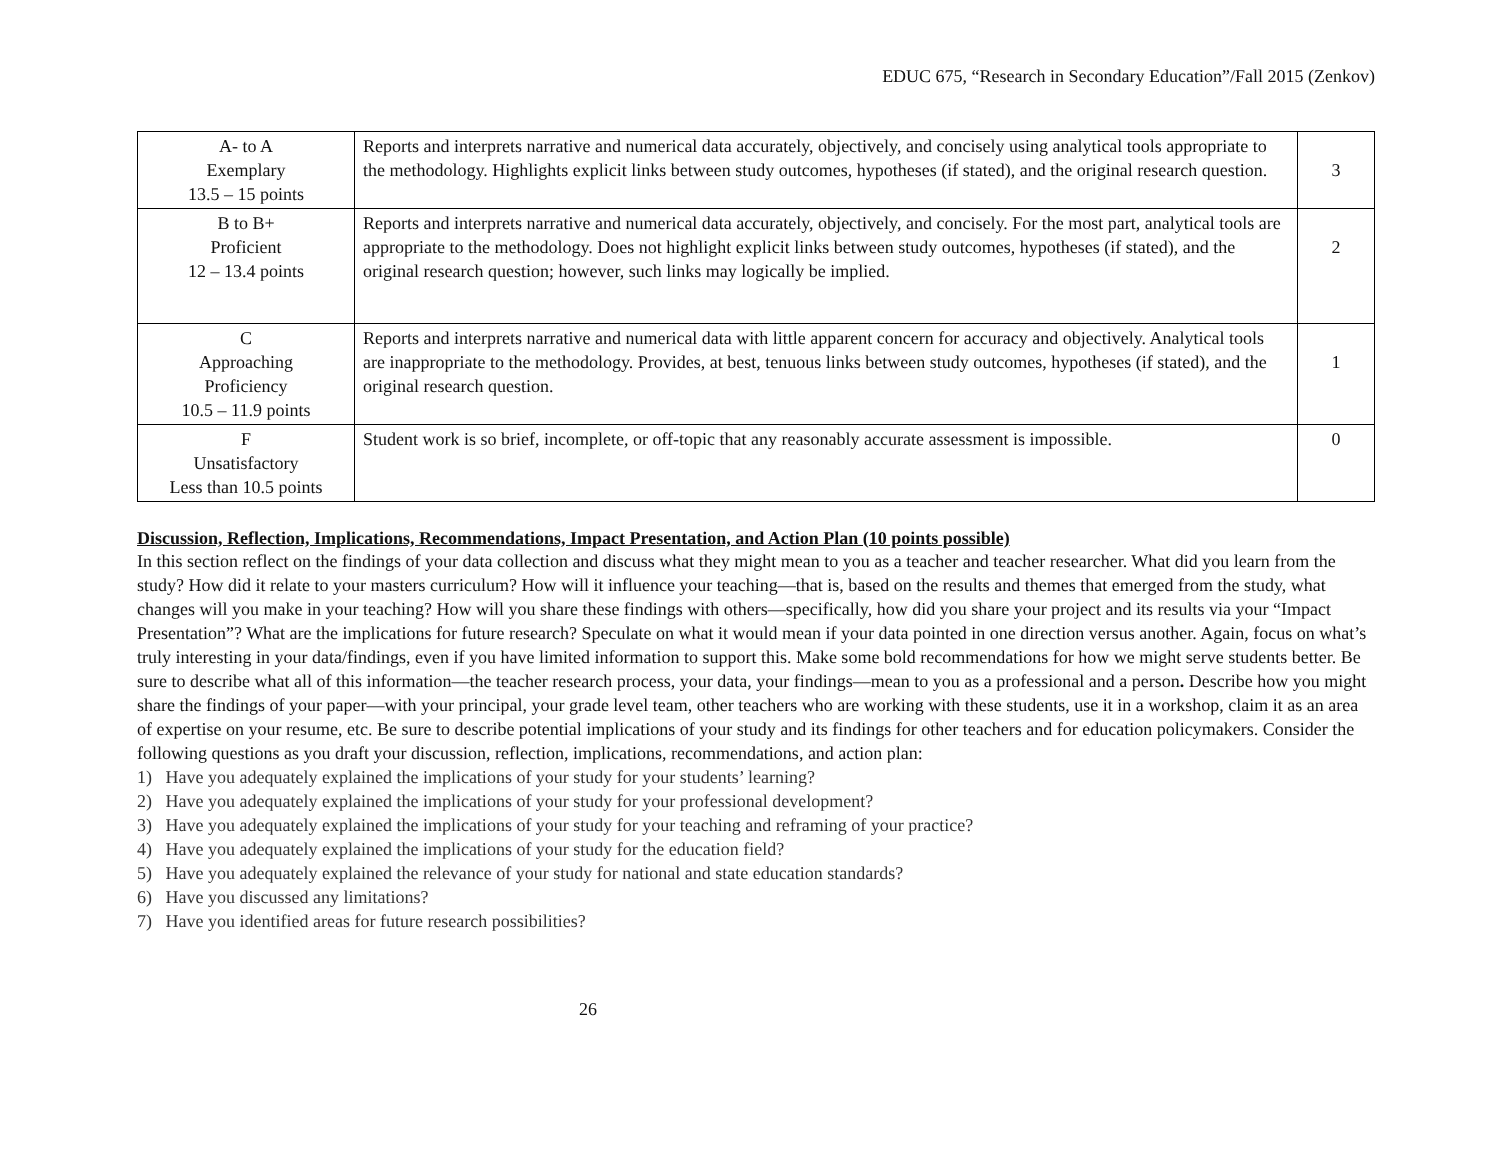EDUC 675, “Research in Secondary Education”/Fall 2015 (Zenkov)
| A- to A Exemplary 13.5 – 15 points | Reports and interprets narrative and numerical data accurately, objectively, and concisely using analytical tools appropriate to the methodology. Highlights explicit links between study outcomes, hypotheses (if stated), and the original research question. | 3 |
| B to B+ Proficient 12 – 13.4 points | Reports and interprets narrative and numerical data accurately, objectively, and concisely. For the most part, analytical tools are appropriate to the methodology. Does not highlight explicit links between study outcomes, hypotheses (if stated), and the original research question; however, such links may logically be implied. | 2 |
| C Approaching Proficiency 10.5 – 11.9 points | Reports and interprets narrative and numerical data with little apparent concern for accuracy and objectively. Analytical tools are inappropriate to the methodology. Provides, at best, tenuous links between study outcomes, hypotheses (if stated), and the original research question. | 1 |
| F Unsatisfactory Less than 10.5 points | Student work is so brief, incomplete, or off-topic that any reasonably accurate assessment is impossible. | 0 |
Discussion, Reflection, Implications, Recommendations, Impact Presentation, and Action Plan (10 points possible)
In this section reflect on the findings of your data collection and discuss what they might mean to you as a teacher and teacher researcher. What did you learn from the study? How did it relate to your masters curriculum? How will it influence your teaching—that is, based on the results and themes that emerged from the study, what changes will you make in your teaching? How will you share these findings with others—specifically, how did you share your project and its results via your “Impact Presentation”? What are the implications for future research? Speculate on what it would mean if your data pointed in one direction versus another. Again, focus on what’s truly interesting in your data/findings, even if you have limited information to support this. Make some bold recommendations for how we might serve students better. Be sure to describe what all of this information—the teacher research process, your data, your findings—mean to you as a professional and a person. Describe how you might share the findings of your paper—with your principal, your grade level team, other teachers who are working with these students, use it in a workshop, claim it as an area of expertise on your resume, etc. Be sure to describe potential implications of your study and its findings for other teachers and for education policymakers. Consider the following questions as you draft your discussion, reflection, implications, recommendations, and action plan:
1) Have you adequately explained the implications of your study for your students’ learning?
2) Have you adequately explained the implications of your study for your professional development?
3) Have you adequately explained the implications of your study for your teaching and reframing of your practice?
4) Have you adequately explained the implications of your study for the education field?
5) Have you adequately explained the relevance of your study for national and state education standards?
6) Have you discussed any limitations?
7) Have you identified areas for future research possibilities?
26